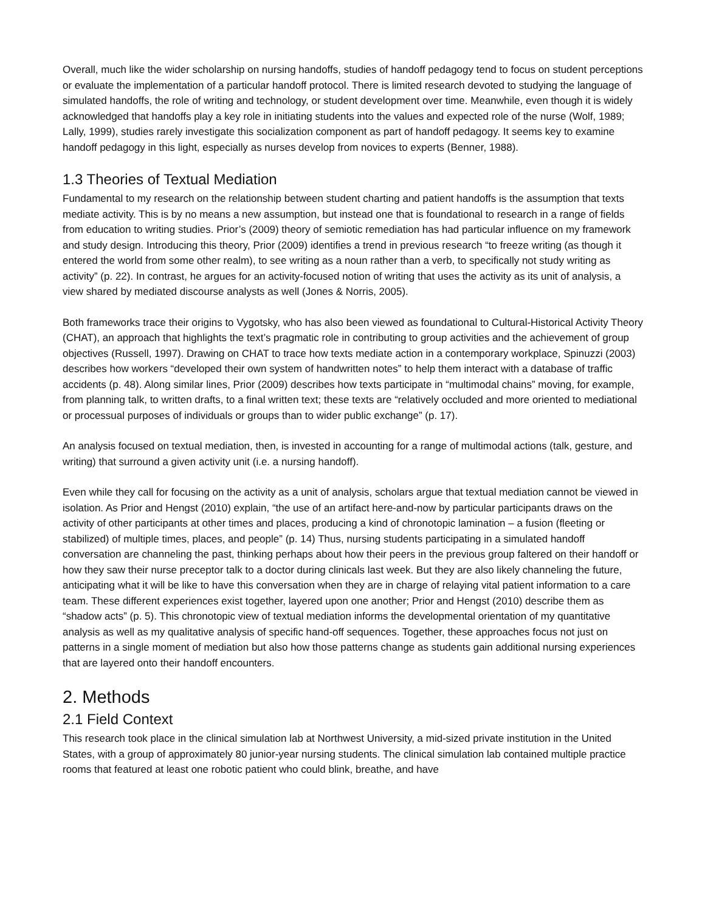Overall, much like the wider scholarship on nursing handoffs, studies of handoff pedagogy tend to focus on student perceptions or evaluate the implementation of a particular handoff protocol. There is limited research devoted to studying the language of simulated handoffs, the role of writing and technology, or student development over time. Meanwhile, even though it is widely acknowledged that handoffs play a key role in initiating students into the values and expected role of the nurse (Wolf, 1989; Lally, 1999), studies rarely investigate this socialization component as part of handoff pedagogy. It seems key to examine handoff pedagogy in this light, especially as nurses develop from novices to experts (Benner, 1988).
1.3 Theories of Textual Mediation
Fundamental to my research on the relationship between student charting and patient handoffs is the assumption that texts mediate activity. This is by no means a new assumption, but instead one that is foundational to research in a range of fields from education to writing studies. Prior’s (2009) theory of semiotic remediation has had particular influence on my framework and study design. Introducing this theory, Prior (2009) identifies a trend in previous research “to freeze writing (as though it entered the world from some other realm), to see writing as a noun rather than a verb, to specifically not study writing as activity” (p. 22). In contrast, he argues for an activity-focused notion of writing that uses the activity as its unit of analysis, a view shared by mediated discourse analysts as well (Jones & Norris, 2005).
Both frameworks trace their origins to Vygotsky, who has also been viewed as foundational to Cultural-Historical Activity Theory (CHAT), an approach that highlights the text’s pragmatic role in contributing to group activities and the achievement of group objectives (Russell, 1997). Drawing on CHAT to trace how texts mediate action in a contemporary workplace, Spinuzzi (2003) describes how workers “developed their own system of handwritten notes” to help them interact with a database of traffic accidents (p. 48). Along similar lines, Prior (2009) describes how texts participate in “multimodal chains” moving, for example, from planning talk, to written drafts, to a final written text; these texts are “relatively occluded and more oriented to mediational or processual purposes of individuals or groups than to wider public exchange” (p. 17).
An analysis focused on textual mediation, then, is invested in accounting for a range of multimodal actions (talk, gesture, and writing) that surround a given activity unit (i.e. a nursing handoff).
Even while they call for focusing on the activity as a unit of analysis, scholars argue that textual mediation cannot be viewed in isolation. As Prior and Hengst (2010) explain, “the use of an artifact here-and-now by particular participants draws on the activity of other participants at other times and places, producing a kind of chronotopic lamination – a fusion (fleeting or stabilized) of multiple times, places, and people” (p. 14) Thus, nursing students participating in a simulated handoff conversation are channeling the past, thinking perhaps about how their peers in the previous group faltered on their handoff or how they saw their nurse preceptor talk to a doctor during clinicals last week. But they are also likely channeling the future, anticipating what it will be like to have this conversation when they are in charge of relaying vital patient information to a care team. These different experiences exist together, layered upon one another; Prior and Hengst (2010) describe them as “shadow acts” (p. 5). This chronotopic view of textual mediation informs the developmental orientation of my quantitative analysis as well as my qualitative analysis of specific hand-off sequences. Together, these approaches focus not just on patterns in a single moment of mediation but also how those patterns change as students gain additional nursing experiences that are layered onto their handoff encounters.
2. Methods
2.1 Field Context
This research took place in the clinical simulation lab at Northwest University, a mid-sized private institution in the United States, with a group of approximately 80 junior-year nursing students. The clinical simulation lab contained multiple practice rooms that featured at least one robotic patient who could blink, breathe, and have